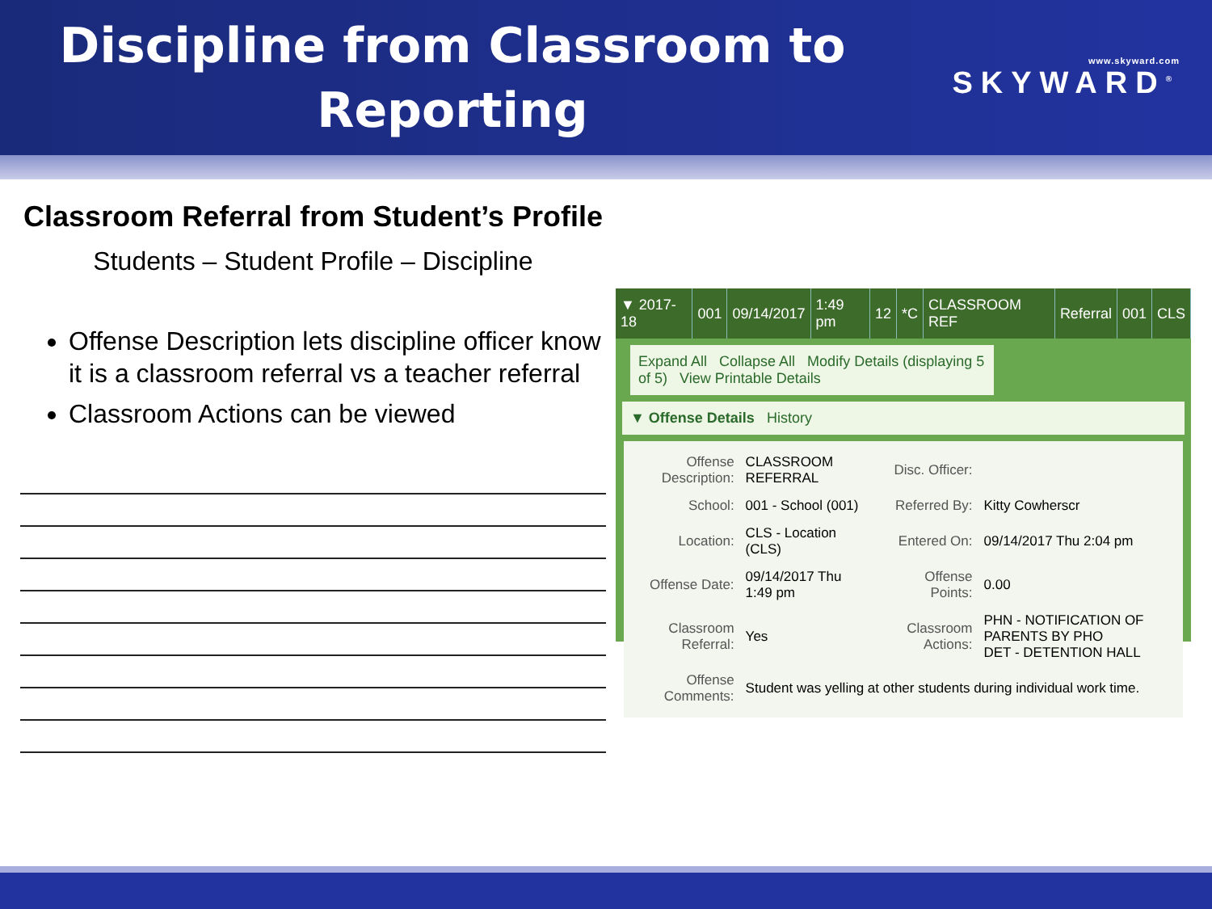Discipline from Classroom to Reporting
www.skyward.com
SKYWARD<sup>®</sup>
Classroom Referral from Student’s Profile
Students – Student Profile – Discipline
Offense Description lets discipline officer know it is a classroom referral vs a teacher referral
Classroom Actions can be viewed
| ▼ 2017-18 | 001 | 09/14/2017 | 1:49 pm | 12 | *C | CLASSROOM REF | Referral | 001 | CLS |
Expand All Collapse All Modify Details (displaying 5 of 5) View Printable Details
▼ Offense Details History
| Offense Description: | CLASSROOM REFERRAL | Disc. Officer: | |
| School: | 001 - School (001) | Referred By: | Kitty Cowherscr |
| Location: | CLS - Location (CLS) | Entered On: | 09/14/2017 Thu 2:04 pm |
| Offense Date: | 09/14/2017 Thu 1:49 pm | Offense Points: | 0.00 |
| Classroom Referral: | Yes | Classroom Actions: | PHN - NOTIFICATION OF PARENTS BY PHO DET - DETENTION HALL |
| Offense Comments: | Student was yelling at other students during individual work time. | | |